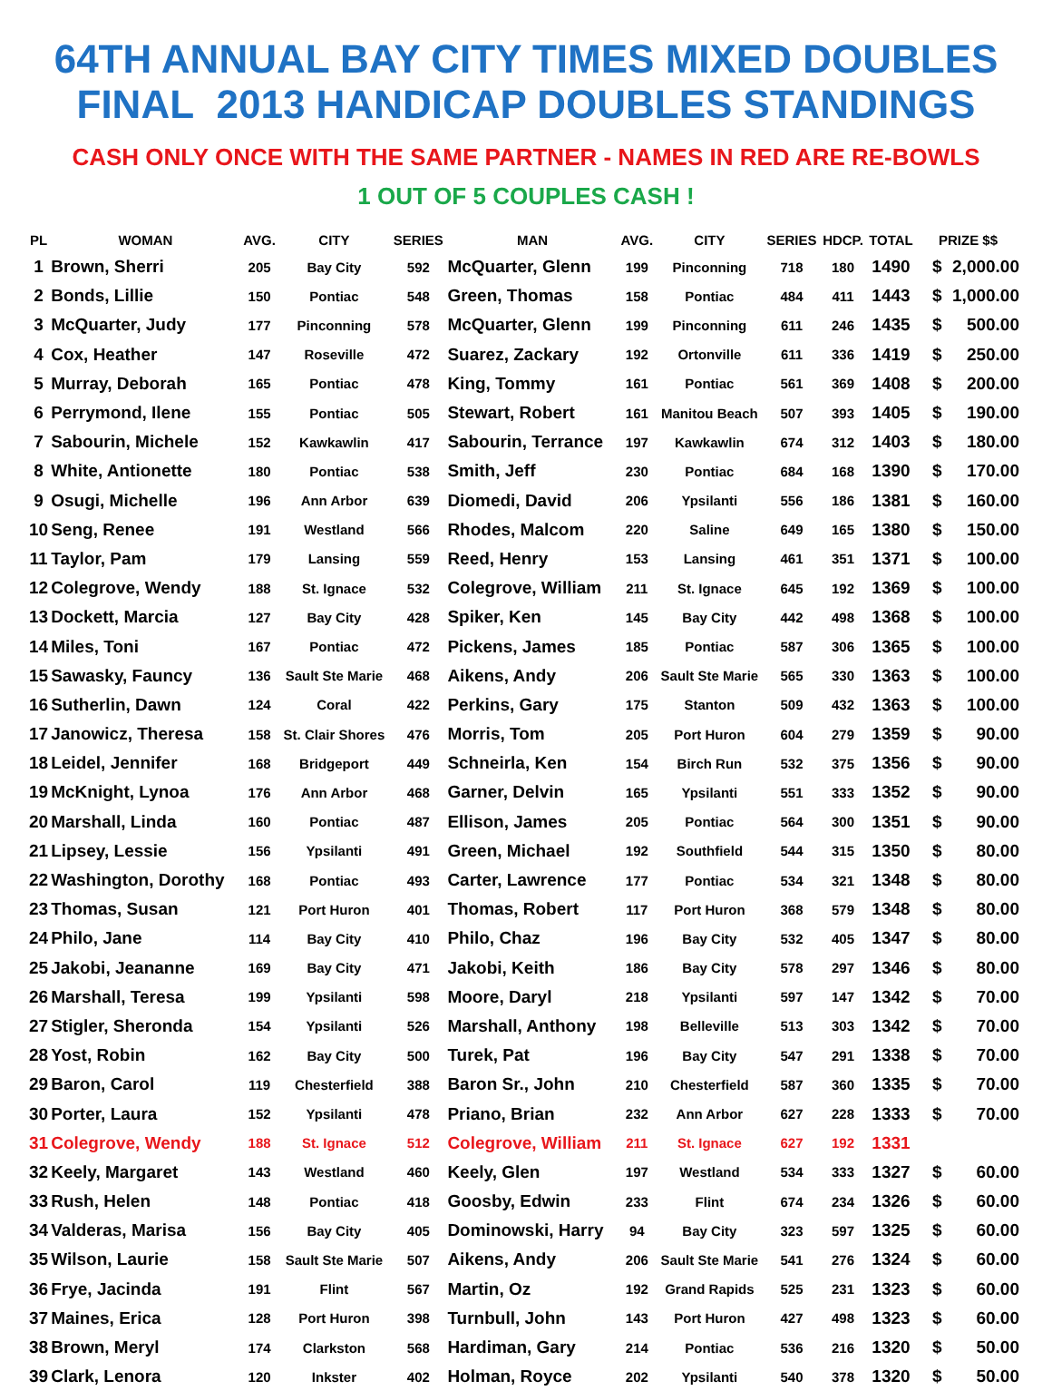64TH ANNUAL BAY CITY TIMES MIXED DOUBLES
FINAL 2013 HANDICAP DOUBLES STANDINGS
CASH ONLY ONCE WITH THE SAME PARTNER - NAMES IN RED ARE RE-BOWLS
1 OUT OF 5 COUPLES CASH !
| PL | WOMAN | AVG. | CITY | SERIES | MAN | AVG. | CITY | SERIES | HDCP. | TOTAL | PRIZE $$ | |
| --- | --- | --- | --- | --- | --- | --- | --- | --- | --- | --- | --- | --- |
| 1 | Brown, Sherri | 205 | Bay City | 592 | McQuarter, Glenn | 199 | Pinconning | 718 | 180 | 1490 | $ | 2,000.00 |
| 2 | Bonds, Lillie | 150 | Pontiac | 548 | Green, Thomas | 158 | Pontiac | 484 | 411 | 1443 | $ | 1,000.00 |
| 3 | McQuarter, Judy | 177 | Pinconning | 578 | McQuarter, Glenn | 199 | Pinconning | 611 | 246 | 1435 | $ | 500.00 |
| 4 | Cox, Heather | 147 | Roseville | 472 | Suarez, Zackary | 192 | Ortonville | 611 | 336 | 1419 | $ | 250.00 |
| 5 | Murray, Deborah | 165 | Pontiac | 478 | King, Tommy | 161 | Pontiac | 561 | 369 | 1408 | $ | 200.00 |
| 6 | Perrymond, Ilene | 155 | Pontiac | 505 | Stewart, Robert | 161 | Manitou Beach | 507 | 393 | 1405 | $ | 190.00 |
| 7 | Sabourin, Michele | 152 | Kawkawlin | 417 | Sabourin, Terrance | 197 | Kawkawlin | 674 | 312 | 1403 | $ | 180.00 |
| 8 | White, Antionette | 180 | Pontiac | 538 | Smith, Jeff | 230 | Pontiac | 684 | 168 | 1390 | $ | 170.00 |
| 9 | Osugi, Michelle | 196 | Ann Arbor | 639 | Diomedi, David | 206 | Ypsilanti | 556 | 186 | 1381 | $ | 160.00 |
| 10 | Seng, Renee | 191 | Westland | 566 | Rhodes, Malcom | 220 | Saline | 649 | 165 | 1380 | $ | 150.00 |
| 11 | Taylor, Pam | 179 | Lansing | 559 | Reed, Henry | 153 | Lansing | 461 | 351 | 1371 | $ | 100.00 |
| 12 | Colegrove, Wendy | 188 | St. Ignace | 532 | Colegrove, William | 211 | St. Ignace | 645 | 192 | 1369 | $ | 100.00 |
| 13 | Dockett, Marcia | 127 | Bay City | 428 | Spiker, Ken | 145 | Bay City | 442 | 498 | 1368 | $ | 100.00 |
| 14 | Miles, Toni | 167 | Pontiac | 472 | Pickens, James | 185 | Pontiac | 587 | 306 | 1365 | $ | 100.00 |
| 15 | Sawasky, Fauncy | 136 | Sault Ste Marie | 468 | Aikens, Andy | 206 | Sault Ste Marie | 565 | 330 | 1363 | $ | 100.00 |
| 16 | Sutherlin, Dawn | 124 | Coral | 422 | Perkins, Gary | 175 | Stanton | 509 | 432 | 1363 | $ | 100.00 |
| 17 | Janowicz, Theresa | 158 | St. Clair Shores | 476 | Morris, Tom | 205 | Port Huron | 604 | 279 | 1359 | $ | 90.00 |
| 18 | Leidel, Jennifer | 168 | Bridgeport | 449 | Schneirla, Ken | 154 | Birch Run | 532 | 375 | 1356 | $ | 90.00 |
| 19 | McKnight, Lynoa | 176 | Ann Arbor | 468 | Garner, Delvin | 165 | Ypsilanti | 551 | 333 | 1352 | $ | 90.00 |
| 20 | Marshall, Linda | 160 | Pontiac | 487 | Ellison, James | 205 | Pontiac | 564 | 300 | 1351 | $ | 90.00 |
| 21 | Lipsey, Lessie | 156 | Ypsilanti | 491 | Green, Michael | 192 | Southfield | 544 | 315 | 1350 | $ | 80.00 |
| 22 | Washington, Dorothy | 168 | Pontiac | 493 | Carter, Lawrence | 177 | Pontiac | 534 | 321 | 1348 | $ | 80.00 |
| 23 | Thomas, Susan | 121 | Port Huron | 401 | Thomas, Robert | 117 | Port Huron | 368 | 579 | 1348 | $ | 80.00 |
| 24 | Philo, Jane | 114 | Bay City | 410 | Philo, Chaz | 196 | Bay City | 532 | 405 | 1347 | $ | 80.00 |
| 25 | Jakobi, Jeananne | 169 | Bay City | 471 | Jakobi, Keith | 186 | Bay City | 578 | 297 | 1346 | $ | 80.00 |
| 26 | Marshall, Teresa | 199 | Ypsilanti | 598 | Moore, Daryl | 218 | Ypsilanti | 597 | 147 | 1342 | $ | 70.00 |
| 27 | Stigler, Sheronda | 154 | Ypsilanti | 526 | Marshall, Anthony | 198 | Belleville | 513 | 303 | 1342 | $ | 70.00 |
| 28 | Yost, Robin | 162 | Bay City | 500 | Turek, Pat | 196 | Bay City | 547 | 291 | 1338 | $ | 70.00 |
| 29 | Baron, Carol | 119 | Chesterfield | 388 | Baron Sr., John | 210 | Chesterfield | 587 | 360 | 1335 | $ | 70.00 |
| 30 | Porter, Laura | 152 | Ypsilanti | 478 | Priano, Brian | 232 | Ann Arbor | 627 | 228 | 1333 | $ | 70.00 |
| 31 | Colegrove, Wendy | 188 | St. Ignace | 512 | Colegrove, William | 211 | St. Ignace | 627 | 192 | 1331 | | |
| 32 | Keely, Margaret | 143 | Westland | 460 | Keely, Glen | 197 | Westland | 534 | 333 | 1327 | $ | 60.00 |
| 33 | Rush, Helen | 148 | Pontiac | 418 | Goosby, Edwin | 233 | Flint | 674 | 234 | 1326 | $ | 60.00 |
| 34 | Valderas, Marisa | 156 | Bay City | 405 | Dominowski, Harry | 94 | Bay City | 323 | 597 | 1325 | $ | 60.00 |
| 35 | Wilson, Laurie | 158 | Sault Ste Marie | 507 | Aikens, Andy | 206 | Sault Ste Marie | 541 | 276 | 1324 | $ | 60.00 |
| 36 | Frye, Jacinda | 191 | Flint | 567 | Martin, Oz | 192 | Grand Rapids | 525 | 231 | 1323 | $ | 60.00 |
| 37 | Maines, Erica | 128 | Port Huron | 398 | Turnbull, John | 143 | Port Huron | 427 | 498 | 1323 | $ | 60.00 |
| 38 | Brown, Meryl | 174 | Clarkston | 568 | Hardiman, Gary | 214 | Pontiac | 536 | 216 | 1320 | $ | 50.00 |
| 39 | Clark, Lenora | 120 | Inkster | 402 | Holman, Royce | 202 | Ypsilanti | 540 | 378 | 1320 | $ | 50.00 |